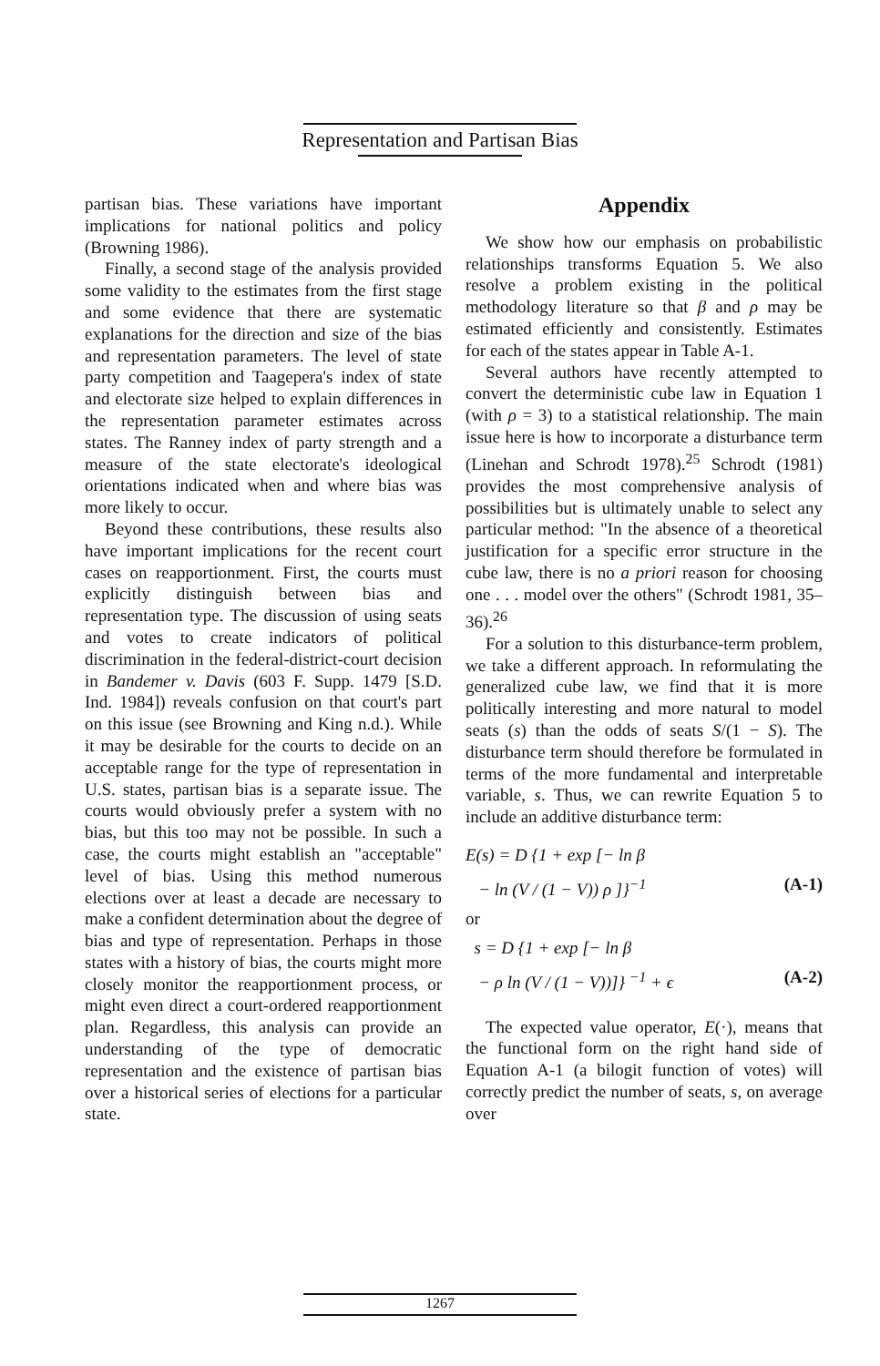Representation and Partisan Bias
partisan bias. These variations have important implications for national politics and policy (Browning 1986).
Finally, a second stage of the analysis provided some validity to the estimates from the first stage and some evidence that there are systematic explanations for the direction and size of the bias and representation parameters. The level of state party competition and Taagepera's index of state and electorate size helped to explain differences in the representation parameter estimates across states. The Ranney index of party strength and a measure of the state electorate's ideological orientations indicated when and where bias was more likely to occur.
Beyond these contributions, these results also have important implications for the recent court cases on reapportionment. First, the courts must explicitly distinguish between bias and representation type. The discussion of using seats and votes to create indicators of political discrimination in the federal-district-court decision in Bandemer v. Davis (603 F. Supp. 1479 [S.D. Ind. 1984]) reveals confusion on that court's part on this issue (see Browning and King n.d.). While it may be desirable for the courts to decide on an acceptable range for the type of representation in U.S. states, partisan bias is a separate issue. The courts would obviously prefer a system with no bias, but this too may not be possible. In such a case, the courts might establish an "acceptable" level of bias. Using this method numerous elections over at least a decade are necessary to make a confident determination about the degree of bias and type of representation. Perhaps in those states with a history of bias, the courts might more closely monitor the reapportionment process, or might even direct a court-ordered reapportionment plan. Regardless, this analysis can provide an understanding of the type of democratic representation and the existence of partisan bias over a historical series of elections for a particular state.
Appendix
We show how our emphasis on probabilistic relationships transforms Equation 5. We also resolve a problem existing in the political methodology literature so that β and ρ may be estimated efficiently and consistently. Estimates for each of the states appear in Table A-1.
Several authors have recently attempted to convert the deterministic cube law in Equation 1 (with ρ = 3) to a statistical relationship. The main issue here is how to incorporate a disturbance term (Linehan and Schrodt 1978).<sup>25</sup> Schrodt (1981) provides the most comprehensive analysis of possibilities but is ultimately unable to select any particular method: "In the absence of a theoretical justification for a specific error structure in the cube law, there is no a priori reason for choosing one . . . model over the others" (Schrodt 1981, 35–36).<sup>26</sup>
For a solution to this disturbance-term problem, we take a different approach. In reformulating the generalized cube law, we find that it is more politically interesting and more natural to model seats (s) than the odds of seats S/(1 − S). The disturbance term should therefore be formulated in terms of the more fundamental and interpretable variable, s. Thus, we can rewrite Equation 5 to include an additive disturbance term:
E(s) = D {1 + exp [− ln β
− ln (V / (1 − V)) ρ ]}<sup>−1</sup> (A-1)
or
s = D {1 + exp [− ln β
− ρ ln (V / (1 − V))]} <sup>−1</sup> + ϵ (A-2)
The expected value operator, E(·), means that the functional form on the right hand side of Equation A-1 (a bilogit function of votes) will correctly predict the number of seats, s, on average over
1267